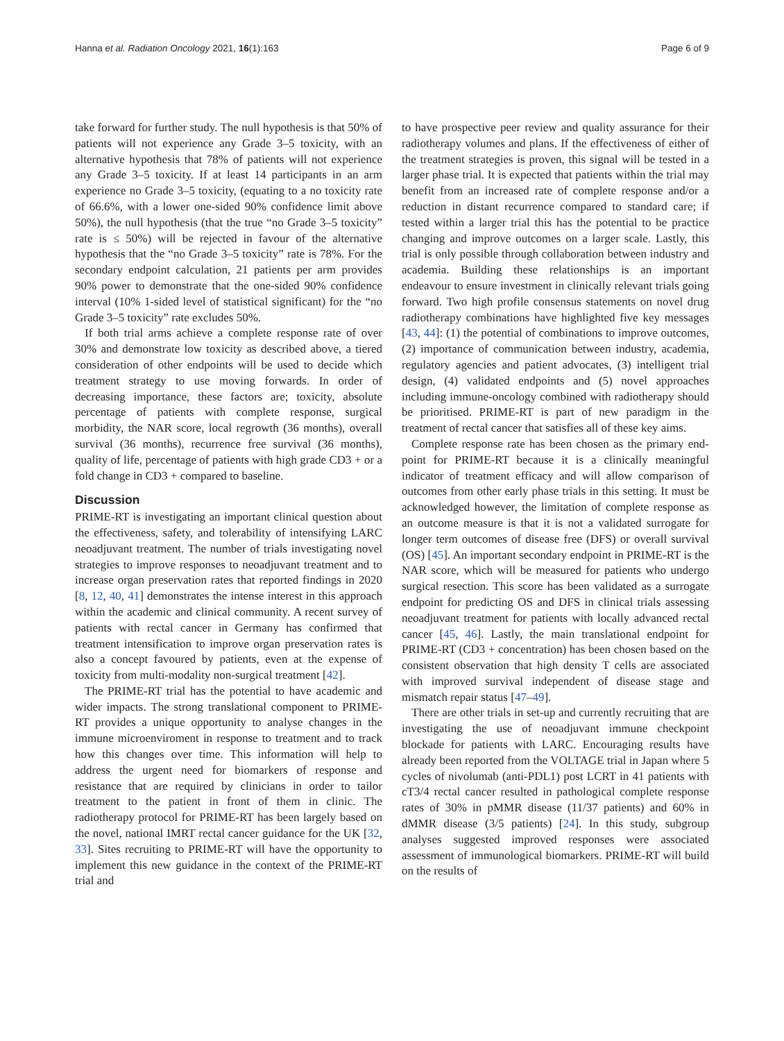Hanna et al. Radiation Oncology 2021, 16(1):163 Page 6 of 9
take forward for further study. The null hypothesis is that 50% of patients will not experience any Grade 3–5 toxicity, with an alternative hypothesis that 78% of patients will not experience any Grade 3–5 toxicity. If at least 14 participants in an arm experience no Grade 3–5 toxicity, (equating to a no toxicity rate of 66.6%, with a lower one-sided 90% confidence limit above 50%), the null hypothesis (that the true “no Grade 3–5 toxicity” rate is ≤ 50%) will be rejected in favour of the alternative hypothesis that the “no Grade 3–5 toxicity” rate is 78%. For the secondary endpoint calculation, 21 patients per arm provides 90% power to demonstrate that the one-sided 90% confidence interval (10% 1-sided level of statistical significant) for the “no Grade 3–5 toxicity” rate excludes 50%.
If both trial arms achieve a complete response rate of over 30% and demonstrate low toxicity as described above, a tiered consideration of other endpoints will be used to decide which treatment strategy to use moving forwards. In order of decreasing importance, these factors are; toxicity, absolute percentage of patients with complete response, surgical morbidity, the NAR score, local regrowth (36 months), overall survival (36 months), recurrence free survival (36 months), quality of life, percentage of patients with high grade CD3 + or a fold change in CD3 + compared to baseline.
Discussion
PRIME-RT is investigating an important clinical question about the effectiveness, safety, and tolerability of intensifying LARC neoadjuvant treatment. The number of trials investigating novel strategies to improve responses to neoadjuvant treatment and to increase organ preservation rates that reported findings in 2020 [8, 12, 40, 41] demonstrates the intense interest in this approach within the academic and clinical community. A recent survey of patients with rectal cancer in Germany has confirmed that treatment intensification to improve organ preservation rates is also a concept favoured by patients, even at the expense of toxicity from multi-modality non-surgical treatment [42].
The PRIME-RT trial has the potential to have academic and wider impacts. The strong translational component to PRIME-RT provides a unique opportunity to analyse changes in the immune microenviroment in response to treatment and to track how this changes over time. This information will help to address the urgent need for biomarkers of response and resistance that are required by clinicians in order to tailor treatment to the patient in front of them in clinic. The radiotherapy protocol for PRIME-RT has been largely based on the novel, national IMRT rectal cancer guidance for the UK [32, 33]. Sites recruiting to PRIME-RT will have the opportunity to implement this new guidance in the context of the PRIME-RT trial and
to have prospective peer review and quality assurance for their radiotherapy volumes and plans. If the effectiveness of either of the treatment strategies is proven, this signal will be tested in a larger phase trial. It is expected that patients within the trial may benefit from an increased rate of complete response and/or a reduction in distant recurrence compared to standard care; if tested within a larger trial this has the potential to be practice changing and improve outcomes on a larger scale. Lastly, this trial is only possible through collaboration between industry and academia. Building these relationships is an important endeavour to ensure investment in clinically relevant trials going forward. Two high profile consensus statements on novel drug radiotherapy combinations have highlighted five key messages [43, 44]: (1) the potential of combinations to improve outcomes, (2) importance of communication between industry, academia, regulatory agencies and patient advocates, (3) intelligent trial design, (4) validated endpoints and (5) novel approaches including immune-oncology combined with radiotherapy should be prioritised. PRIME-RT is part of new paradigm in the treatment of rectal cancer that satisfies all of these key aims.
Complete response rate has been chosen as the primary end-point for PRIME-RT because it is a clinically meaningful indicator of treatment efficacy and will allow comparison of outcomes from other early phase trials in this setting. It must be acknowledged however, the limitation of complete response as an outcome measure is that it is not a validated surrogate for longer term outcomes of disease free (DFS) or overall survival (OS) [45]. An important secondary endpoint in PRIME-RT is the NAR score, which will be measured for patients who undergo surgical resection. This score has been validated as a surrogate endpoint for predicting OS and DFS in clinical trials assessing neoadjuvant treatment for patients with locally advanced rectal cancer [45, 46]. Lastly, the main translational endpoint for PRIME-RT (CD3 + concentration) has been chosen based on the consistent observation that high density T cells are associated with improved survival independent of disease stage and mismatch repair status [47–49].
There are other trials in set-up and currently recruiting that are investigating the use of neoadjuvant immune checkpoint blockade for patients with LARC. Encouraging results have already been reported from the VOLTAGE trial in Japan where 5 cycles of nivolumab (anti-PDL1) post LCRT in 41 patients with cT3/4 rectal cancer resulted in pathological complete response rates of 30% in pMMR disease (11/37 patients) and 60% in dMMR disease (3/5 patients) [24]. In this study, subgroup analyses suggested improved responses were associated assessment of immunological biomarkers. PRIME-RT will build on the results of